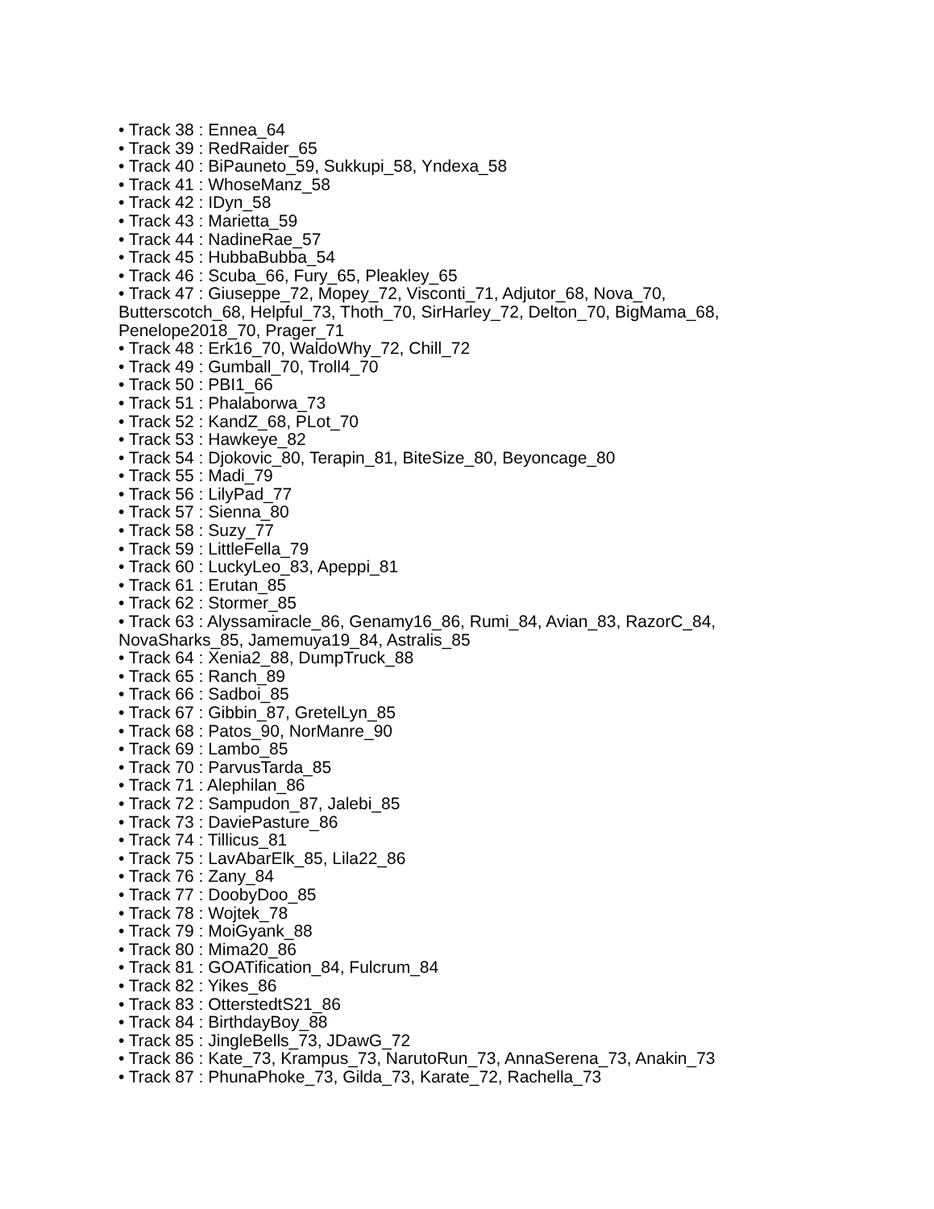• Track 38 : Ennea_64
• Track 39 : RedRaider_65
• Track 40 : BiPauneto_59, Sukkupi_58, Yndexa_58
• Track 41 : WhoseManz_58
• Track 42 : IDyn_58
• Track 43 : Marietta_59
• Track 44 : NadineRae_57
• Track 45 : HubbaBubba_54
• Track 46 : Scuba_66, Fury_65, Pleakley_65
• Track 47 : Giuseppe_72, Mopey_72, Visconti_71, Adjutor_68, Nova_70, Butterscotch_68, Helpful_73, Thoth_70, SirHarley_72, Delton_70, BigMama_68, Penelope2018_70, Prager_71
• Track 48 : Erk16_70, WaldoWhy_72, Chill_72
• Track 49 : Gumball_70, Troll4_70
• Track 50 : PBI1_66
• Track 51 : Phalaborwa_73
• Track 52 : KandZ_68, PLot_70
• Track 53 : Hawkeye_82
• Track 54 : Djokovic_80, Terapin_81, BiteSize_80, Beyoncage_80
• Track 55 : Madi_79
• Track 56 : LilyPad_77
• Track 57 : Sienna_80
• Track 58 : Suzy_77
• Track 59 : LittleFella_79
• Track 60 : LuckyLeo_83, Apeppi_81
• Track 61 : Erutan_85
• Track 62 : Stormer_85
• Track 63 : Alyssamiracle_86, Genamy16_86, Rumi_84, Avian_83, RazorC_84, NovaSharks_85, Jamemuya19_84, Astralis_85
• Track 64 : Xenia2_88, DumpTruck_88
• Track 65 : Ranch_89
• Track 66 : Sadboi_85
• Track 67 : Gibbin_87, GretelLyn_85
• Track 68 : Patos_90, NorManre_90
• Track 69 : Lambo_85
• Track 70 : ParvusTarda_85
• Track 71 : Alephilan_86
• Track 72 : Sampudon_87, Jalebi_85
• Track 73 : DaviePasture_86
• Track 74 : Tillicus_81
• Track 75 : LavAbarElk_85, Lila22_86
• Track 76 : Zany_84
• Track 77 : DoobyDoo_85
• Track 78 : Wojtek_78
• Track 79 : MoiGyank_88
• Track 80 : Mima20_86
• Track 81 : GOATification_84, Fulcrum_84
• Track 82 : Yikes_86
• Track 83 : OtterstedtS21_86
• Track 84 : BirthdayBoy_88
• Track 85 : JingleBells_73, JDawG_72
• Track 86 : Kate_73, Krampus_73, NarutoRun_73, AnnaSerena_73, Anakin_73
• Track 87 : PhunaPhoke_73, Gilda_73, Karate_72, Rachella_73